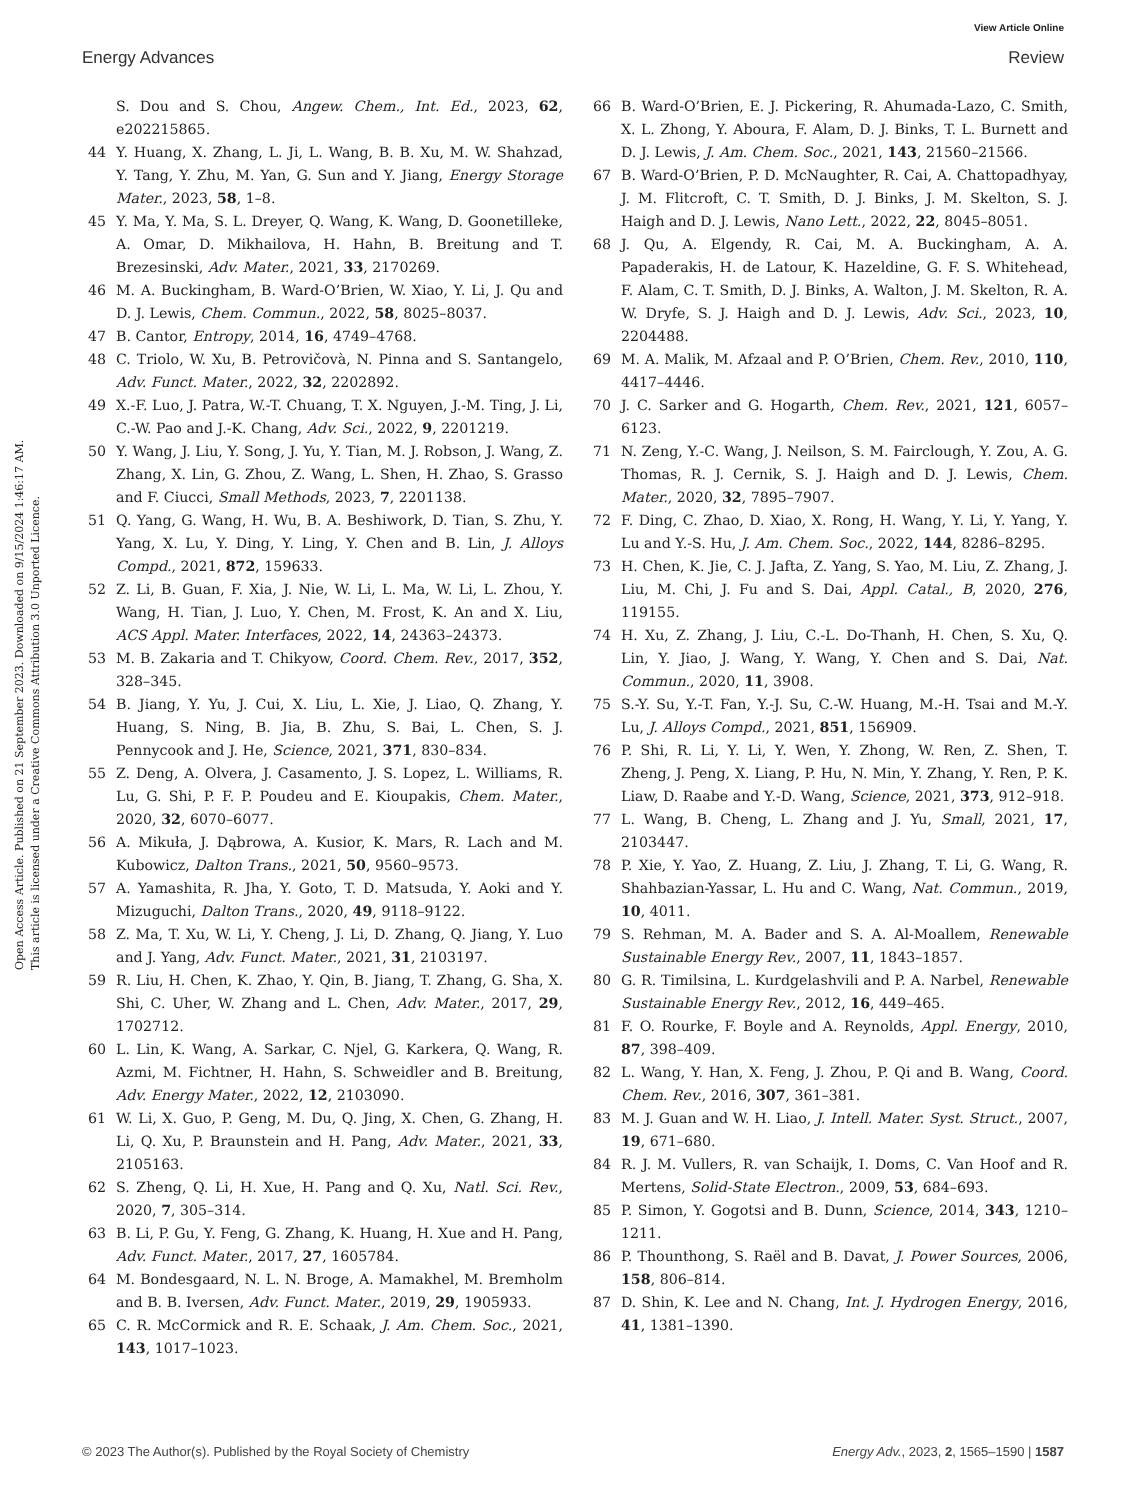View Article Online
Energy Advances Review
Open Access Article. Published on 21 September 2023. Downloaded on 9/15/2024 1:46:17 AM.
This article is licensed under a Creative Commons Attribution 3.0 Unported Licence.
S. Dou and S. Chou, Angew. Chem., Int. Ed., 2023, 62, e202215865.
44 Y. Huang, X. Zhang, L. Ji, L. Wang, B. B. Xu, M. W. Shahzad, Y. Tang, Y. Zhu, M. Yan, G. Sun and Y. Jiang, Energy Storage Mater., 2023, 58, 1–8.
45 Y. Ma, Y. Ma, S. L. Dreyer, Q. Wang, K. Wang, D. Goonetilleke, A. Omar, D. Mikhailova, H. Hahn, B. Breitung and T. Brezesinski, Adv. Mater., 2021, 33, 2170269.
46 M. A. Buckingham, B. Ward-O’Brien, W. Xiao, Y. Li, J. Qu and D. J. Lewis, Chem. Commun., 2022, 58, 8025–8037.
47 B. Cantor, Entropy, 2014, 16, 4749–4768.
48 C. Triolo, W. Xu, B. Petrovičovà, N. Pinna and S. Santangelo, Adv. Funct. Mater., 2022, 32, 2202892.
49 X.-F. Luo, J. Patra, W.-T. Chuang, T. X. Nguyen, J.-M. Ting, J. Li, C.-W. Pao and J.-K. Chang, Adv. Sci., 2022, 9, 2201219.
50 Y. Wang, J. Liu, Y. Song, J. Yu, Y. Tian, M. J. Robson, J. Wang, Z. Zhang, X. Lin, G. Zhou, Z. Wang, L. Shen, H. Zhao, S. Grasso and F. Ciucci, Small Methods, 2023, 7, 2201138.
51 Q. Yang, G. Wang, H. Wu, B. A. Beshiwork, D. Tian, S. Zhu, Y. Yang, X. Lu, Y. Ding, Y. Ling, Y. Chen and B. Lin, J. Alloys Compd., 2021, 872, 159633.
52 Z. Li, B. Guan, F. Xia, J. Nie, W. Li, L. Ma, W. Li, L. Zhou, Y. Wang, H. Tian, J. Luo, Y. Chen, M. Frost, K. An and X. Liu, ACS Appl. Mater. Interfaces, 2022, 14, 24363–24373.
53 M. B. Zakaria and T. Chikyow, Coord. Chem. Rev., 2017, 352, 328–345.
54 B. Jiang, Y. Yu, J. Cui, X. Liu, L. Xie, J. Liao, Q. Zhang, Y. Huang, S. Ning, B. Jia, B. Zhu, S. Bai, L. Chen, S. J. Pennycook and J. He, Science, 2021, 371, 830–834.
55 Z. Deng, A. Olvera, J. Casamento, J. S. Lopez, L. Williams, R. Lu, G. Shi, P. F. P. Poudeu and E. Kioupakis, Chem. Mater., 2020, 32, 6070–6077.
56 A. Mikuła, J. Dąbrowa, A. Kusior, K. Mars, R. Lach and M. Kubowicz, Dalton Trans., 2021, 50, 9560–9573.
57 A. Yamashita, R. Jha, Y. Goto, T. D. Matsuda, Y. Aoki and Y. Mizuguchi, Dalton Trans., 2020, 49, 9118–9122.
58 Z. Ma, T. Xu, W. Li, Y. Cheng, J. Li, D. Zhang, Q. Jiang, Y. Luo and J. Yang, Adv. Funct. Mater., 2021, 31, 2103197.
59 R. Liu, H. Chen, K. Zhao, Y. Qin, B. Jiang, T. Zhang, G. Sha, X. Shi, C. Uher, W. Zhang and L. Chen, Adv. Mater., 2017, 29, 1702712.
60 L. Lin, K. Wang, A. Sarkar, C. Njel, G. Karkera, Q. Wang, R. Azmi, M. Fichtner, H. Hahn, S. Schweidler and B. Breitung, Adv. Energy Mater., 2022, 12, 2103090.
61 W. Li, X. Guo, P. Geng, M. Du, Q. Jing, X. Chen, G. Zhang, H. Li, Q. Xu, P. Braunstein and H. Pang, Adv. Mater., 2021, 33, 2105163.
62 S. Zheng, Q. Li, H. Xue, H. Pang and Q. Xu, Natl. Sci. Rev., 2020, 7, 305–314.
63 B. Li, P. Gu, Y. Feng, G. Zhang, K. Huang, H. Xue and H. Pang, Adv. Funct. Mater., 2017, 27, 1605784.
64 M. Bondesgaard, N. L. N. Broge, A. Mamakhel, M. Bremholm and B. B. Iversen, Adv. Funct. Mater., 2019, 29, 1905933.
65 C. R. McCormick and R. E. Schaak, J. Am. Chem. Soc., 2021, 143, 1017–1023.
66 B. Ward-O’Brien, E. J. Pickering, R. Ahumada-Lazo, C. Smith, X. L. Zhong, Y. Aboura, F. Alam, D. J. Binks, T. L. Burnett and D. J. Lewis, J. Am. Chem. Soc., 2021, 143, 21560–21566.
67 B. Ward-O’Brien, P. D. McNaughter, R. Cai, A. Chattopadhyay, J. M. Flitcroft, C. T. Smith, D. J. Binks, J. M. Skelton, S. J. Haigh and D. J. Lewis, Nano Lett., 2022, 22, 8045–8051.
68 J. Qu, A. Elgendy, R. Cai, M. A. Buckingham, A. A. Papaderakis, H. de Latour, K. Hazeldine, G. F. S. Whitehead, F. Alam, C. T. Smith, D. J. Binks, A. Walton, J. M. Skelton, R. A. W. Dryfe, S. J. Haigh and D. J. Lewis, Adv. Sci., 2023, 10, 2204488.
69 M. A. Malik, M. Afzaal and P. O’Brien, Chem. Rev., 2010, 110, 4417–4446.
70 J. C. Sarker and G. Hogarth, Chem. Rev., 2021, 121, 6057–6123.
71 N. Zeng, Y.-C. Wang, J. Neilson, S. M. Fairclough, Y. Zou, A. G. Thomas, R. J. Cernik, S. J. Haigh and D. J. Lewis, Chem. Mater., 2020, 32, 7895–7907.
72 F. Ding, C. Zhao, D. Xiao, X. Rong, H. Wang, Y. Li, Y. Yang, Y. Lu and Y.-S. Hu, J. Am. Chem. Soc., 2022, 144, 8286–8295.
73 H. Chen, K. Jie, C. J. Jafta, Z. Yang, S. Yao, M. Liu, Z. Zhang, J. Liu, M. Chi, J. Fu and S. Dai, Appl. Catal., B, 2020, 276, 119155.
74 H. Xu, Z. Zhang, J. Liu, C.-L. Do-Thanh, H. Chen, S. Xu, Q. Lin, Y. Jiao, J. Wang, Y. Wang, Y. Chen and S. Dai, Nat. Commun., 2020, 11, 3908.
75 S.-Y. Su, Y.-T. Fan, Y.-J. Su, C.-W. Huang, M.-H. Tsai and M.-Y. Lu, J. Alloys Compd., 2021, 851, 156909.
76 P. Shi, R. Li, Y. Li, Y. Wen, Y. Zhong, W. Ren, Z. Shen, T. Zheng, J. Peng, X. Liang, P. Hu, N. Min, Y. Zhang, Y. Ren, P. K. Liaw, D. Raabe and Y.-D. Wang, Science, 2021, 373, 912–918.
77 L. Wang, B. Cheng, L. Zhang and J. Yu, Small, 2021, 17, 2103447.
78 P. Xie, Y. Yao, Z. Huang, Z. Liu, J. Zhang, T. Li, G. Wang, R. Shahbazian-Yassar, L. Hu and C. Wang, Nat. Commun., 2019, 10, 4011.
79 S. Rehman, M. A. Bader and S. A. Al-Moallem, Renewable Sustainable Energy Rev., 2007, 11, 1843–1857.
80 G. R. Timilsina, L. Kurdgelashvili and P. A. Narbel, Renewable Sustainable Energy Rev., 2012, 16, 449–465.
81 F. O. Rourke, F. Boyle and A. Reynolds, Appl. Energy, 2010, 87, 398–409.
82 L. Wang, Y. Han, X. Feng, J. Zhou, P. Qi and B. Wang, Coord. Chem. Rev., 2016, 307, 361–381.
83 M. J. Guan and W. H. Liao, J. Intell. Mater. Syst. Struct., 2007, 19, 671–680.
84 R. J. M. Vullers, R. van Schaijk, I. Doms, C. Van Hoof and R. Mertens, Solid-State Electron., 2009, 53, 684–693.
85 P. Simon, Y. Gogotsi and B. Dunn, Science, 2014, 343, 1210–1211.
86 P. Thounthong, S. Raël and B. Davat, J. Power Sources, 2006, 158, 806–814.
87 D. Shin, K. Lee and N. Chang, Int. J. Hydrogen Energy, 2016, 41, 1381–1390.
© 2023 The Author(s). Published by the Royal Society of Chemistry Energy Adv., 2023, 2, 1565–1590 | 1587